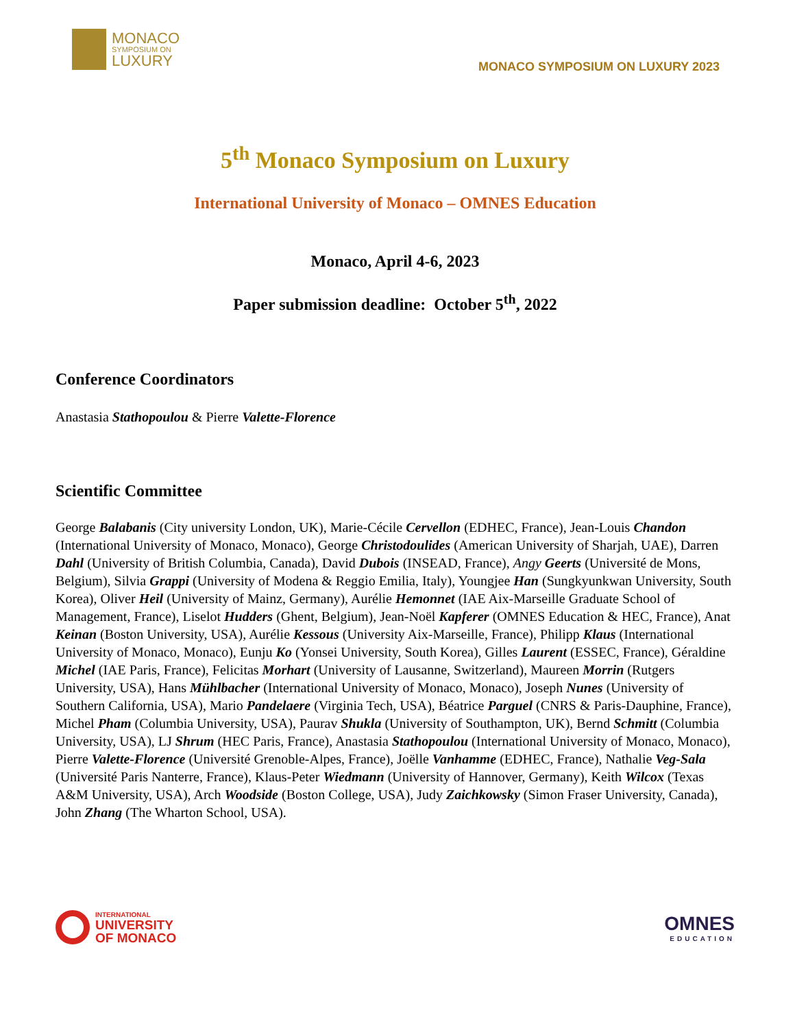MONACO
SYMPOSIUM ON
LUXURY
MONACO SYMPOSIUM ON LUXURY 2023
5<sup>th</sup> Monaco Symposium on Luxury
International University of Monaco – OMNES Education
Monaco, April 4-6, 2023
Paper submission deadline: October 5<sup>th</sup>, 2022
Conference Coordinators
Anastasia Stathopoulou & Pierre Valette-Florence
Scientific Committee
George Balabanis (City university London, UK), Marie-Cécile Cervellon (EDHEC, France), Jean-Louis Chandon (International University of Monaco, Monaco), George Christodoulides (American University of Sharjah, UAE), Darren Dahl (University of British Columbia, Canada), David Dubois (INSEAD, France), Angy Geerts (Université de Mons, Belgium), Silvia Grappi (University of Modena & Reggio Emilia, Italy), Youngjee Han (Sungkyunkwan University, South Korea), Oliver Heil (University of Mainz, Germany), Aurélie Hemonnet (IAE Aix-Marseille Graduate School of Management, France), Liselot Hudders (Ghent, Belgium), Jean-Noël Kapferer (OMNES Education & HEC, France), Anat Keinan (Boston University, USA), Aurélie Kessous (University Aix-Marseille, France), Philipp Klaus (International University of Monaco, Monaco), Eunju Ko (Yonsei University, South Korea), Gilles Laurent (ESSEC, France), Géraldine Michel (IAE Paris, France), Felicitas Morhart (University of Lausanne, Switzerland), Maureen Morrin (Rutgers University, USA), Hans Mühlbacher (International University of Monaco, Monaco), Joseph Nunes (University of Southern California, USA), Mario Pandelaere (Virginia Tech, USA), Béatrice Parguel (CNRS & Paris-Dauphine, France), Michel Pham (Columbia University, USA), Paurav Shukla (University of Southampton, UK), Bernd Schmitt (Columbia University, USA), LJ Shrum (HEC Paris, France), Anastasia Stathopoulou (International University of Monaco, Monaco), Pierre Valette-Florence (Université Grenoble-Alpes, France), Joëlle Vanhamme (EDHEC, France), Nathalie Veg-Sala (Université Paris Nanterre, France), Klaus-Peter Wiedmann (University of Hannover, Germany), Keith Wilcox (Texas A&M University, USA), Arch Woodside (Boston College, USA), Judy Zaichkowsky (Simon Fraser University, Canada), John Zhang (The Wharton School, USA).
INTERNATIONAL
UNIVERSITY
OF MONACO
OMNES
EDUCATION